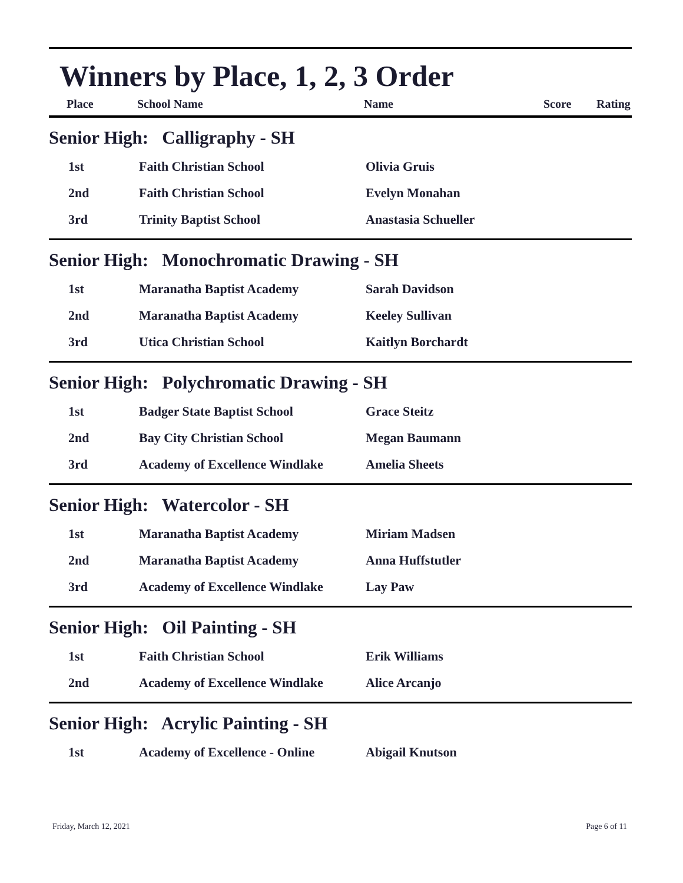Winners by Place, 1, 2, 3 Order
| Place | School Name | Name | Score | Rating |
| --- | --- | --- | --- | --- |
Senior High: Calligraphy - SH
| 1st | Faith Christian School | Olivia Gruis |
| 2nd | Faith Christian School | Evelyn Monahan |
| 3rd | Trinity Baptist School | Anastasia Schueller |
Senior High: Monochromatic Drawing - SH
| 1st | Maranatha Baptist Academy | Sarah Davidson |
| 2nd | Maranatha Baptist Academy | Keeley Sullivan |
| 3rd | Utica Christian School | Kaitlyn Borchardt |
Senior High: Polychromatic Drawing - SH
| 1st | Badger State Baptist School | Grace Steitz |
| 2nd | Bay City Christian School | Megan Baumann |
| 3rd | Academy of Excellence Windlake | Amelia Sheets |
Senior High: Watercolor - SH
| 1st | Maranatha Baptist Academy | Miriam Madsen |
| 2nd | Maranatha Baptist Academy | Anna Huffstutler |
| 3rd | Academy of Excellence Windlake | Lay Paw |
Senior High: Oil Painting - SH
| 1st | Faith Christian School | Erik Williams |
| 2nd | Academy of Excellence Windlake | Alice Arcanjo |
Senior High: Acrylic Painting - SH
| 1st | Academy of Excellence - Online | Abigail Knutson |
Friday, March 12, 2021 Page 6 of 11